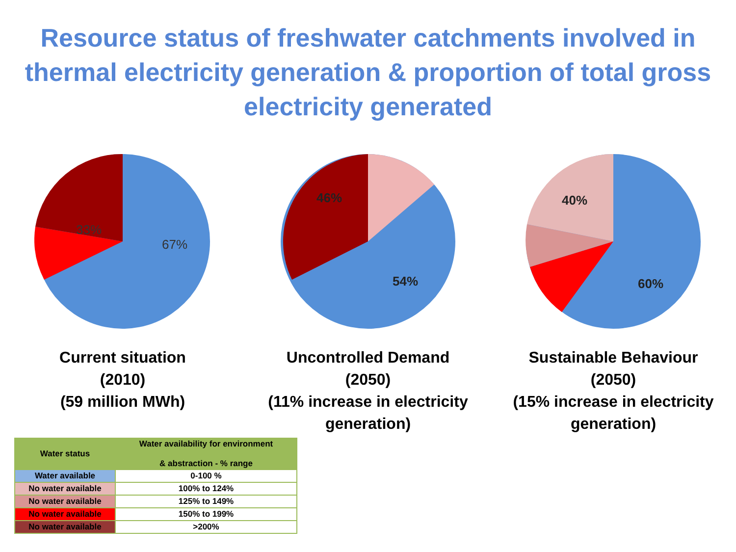Resource status of freshwater catchments involved in thermal electricity generation & proportion of total gross electricity generated
33%
67%
Current situation
(2010)
(59 million MWh)
46%
54%
Uncontrolled Demand
(2050)
(11% increase in electricity generation)
40%
60%
Sustainable Behaviour
(2050)
(15% increase in electricity generation)
| Water status | Water availability for environment & abstraction - % range |
| --- | --- |
| Water available | 0-100 % |
| No water available | 100% to 124% |
| No water available | 125% to 149% |
| No water available | 150% to 199% |
| No water available | >200% |